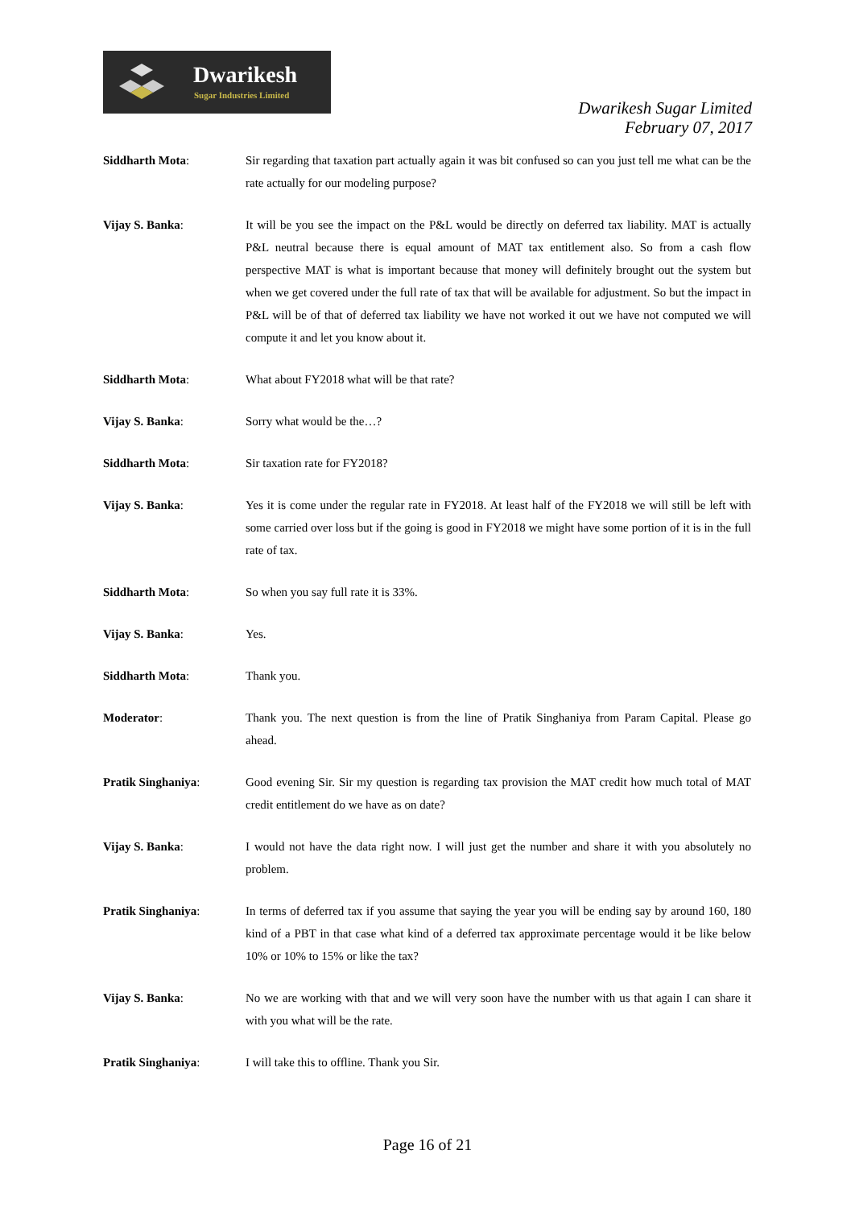Dwarikesh
Sugar Industries Limited
Dwarikesh Sugar Limited
February 07, 2017
Siddharth Mota: Sir regarding that taxation part actually again it was bit confused so can you just tell me what can be the rate actually for our modeling purpose?
Vijay S. Banka: It will be you see the impact on the P&L would be directly on deferred tax liability. MAT is actually P&L neutral because there is equal amount of MAT tax entitlement also. So from a cash flow perspective MAT is what is important because that money will definitely brought out the system but when we get covered under the full rate of tax that will be available for adjustment. So but the impact in P&L will be of that of deferred tax liability we have not worked it out we have not computed we will compute it and let you know about it.
Siddharth Mota: What about FY2018 what will be that rate?
Vijay S. Banka: Sorry what would be the…?
Siddharth Mota: Sir taxation rate for FY2018?
Vijay S. Banka: Yes it is come under the regular rate in FY2018. At least half of the FY2018 we will still be left with some carried over loss but if the going is good in FY2018 we might have some portion of it is in the full rate of tax.
Siddharth Mota: So when you say full rate it is 33%.
Vijay S. Banka: Yes.
Siddharth Mota: Thank you.
Moderator: Thank you. The next question is from the line of Pratik Singhaniya from Param Capital. Please go ahead.
Pratik Singhaniya: Good evening Sir. Sir my question is regarding tax provision the MAT credit how much total of MAT credit entitlement do we have as on date?
Vijay S. Banka: I would not have the data right now. I will just get the number and share it with you absolutely no problem.
Pratik Singhaniya: In terms of deferred tax if you assume that saying the year you will be ending say by around 160, 180 kind of a PBT in that case what kind of a deferred tax approximate percentage would it be like below 10% or 10% to 15% or like the tax?
Vijay S. Banka: No we are working with that and we will very soon have the number with us that again I can share it with you what will be the rate.
Pratik Singhaniya: I will take this to offline. Thank you Sir.
Page 16 of 21